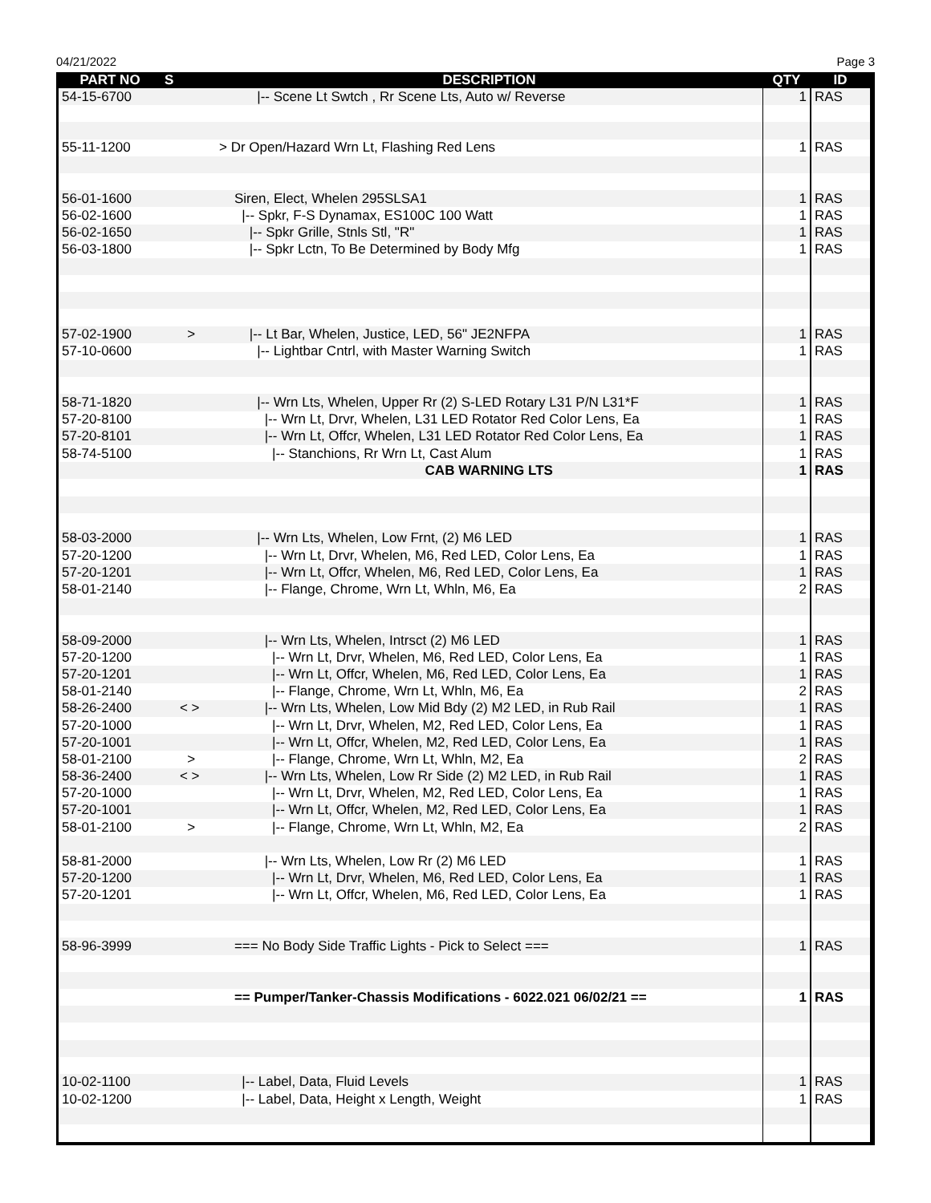04/21/2022 Page 3
| PART NO | S | DESCRIPTION | QTY | ID |
| --- | --- | --- | --- | --- |
| 54-15-6700 | | /-- Scene Lt Swtch , Rr Scene Lts, Auto w/ Reverse | 1 | RAS |
| 55-11-1200 | | > Dr Open/Hazard Wrn Lt, Flashing Red Lens | 1 | RAS |
| 56-01-1600 | | Siren, Elect, Whelen 295SLSA1 | 1 | RAS |
| 56-02-1600 | | /-- Spkr, F-S Dynamax, ES100C 100 Watt | 1 | RAS |
| 56-02-1650 | | /-- Spkr Grille, Stnls Stl, "R" | 1 | RAS |
| 56-03-1800 | | /-- Spkr Lctn, To Be Determined by Body Mfg | 1 | RAS |
| 57-02-1900 | > | /-- Lt Bar, Whelen, Justice, LED, 56" JE2NFPA | 1 | RAS |
| 57-10-0600 | | /-- Lightbar Cntrl, with Master Warning Switch | 1 | RAS |
| 58-71-1820 | | /-- Wrn Lts, Whelen, Upper Rr (2) S-LED Rotary L31 P/N L31*F | 1 | RAS |
| 57-20-8100 | | /-- Wrn Lt, Drvr, Whelen, L31 LED Rotator Red Color Lens, Ea | 1 | RAS |
| 57-20-8101 | | /-- Wrn Lt, Offcr, Whelen, L31 LED Rotator Red Color Lens, Ea | 1 | RAS |
| 58-74-5100 | | /-- Stanchions, Rr Wrn Lt, Cast Alum | 1 | RAS |
| | | CAB WARNING LTS | 1 | RAS |
| 58-03-2000 | | /-- Wrn Lts, Whelen, Low Frnt, (2) M6 LED | 1 | RAS |
| 57-20-1200 | | /-- Wrn Lt, Drvr, Whelen, M6, Red LED, Color Lens, Ea | 1 | RAS |
| 57-20-1201 | | /-- Wrn Lt, Offcr, Whelen, M6, Red LED, Color Lens, Ea | 1 | RAS |
| 58-01-2140 | | /-- Flange, Chrome, Wrn Lt, Whln, M6, Ea | 2 | RAS |
| 58-09-2000 | | /-- Wrn Lts, Whelen, Intrsct (2) M6 LED | 1 | RAS |
| 57-20-1200 | | /-- Wrn Lt, Drvr, Whelen, M6, Red LED, Color Lens, Ea | 1 | RAS |
| 57-20-1201 | | /-- Wrn Lt, Offcr, Whelen, M6, Red LED, Color Lens, Ea | 1 | RAS |
| 58-01-2140 | | /-- Flange, Chrome, Wrn Lt, Whln, M6, Ea | 2 | RAS |
| 58-26-2400 | < > | /-- Wrn Lts, Whelen, Low Mid Bdy (2) M2 LED, in Rub Rail | 1 | RAS |
| 57-20-1000 | | /-- Wrn Lt, Drvr, Whelen, M2, Red LED, Color Lens, Ea | 1 | RAS |
| 57-20-1001 | | /-- Wrn Lt, Offcr, Whelen, M2, Red LED, Color Lens, Ea | 1 | RAS |
| 58-01-2100 | > | /-- Flange, Chrome, Wrn Lt, Whln, M2, Ea | 2 | RAS |
| 58-36-2400 | < > | /-- Wrn Lts, Whelen, Low Rr Side (2) M2 LED, in Rub Rail | 1 | RAS |
| 57-20-1000 | | /-- Wrn Lt, Drvr, Whelen, M2, Red LED, Color Lens, Ea | 1 | RAS |
| 57-20-1001 | | /-- Wrn Lt, Offcr, Whelen, M2, Red LED, Color Lens, Ea | 1 | RAS |
| 58-01-2100 | > | /-- Flange, Chrome, Wrn Lt, Whln, M2, Ea | 2 | RAS |
| 58-81-2000 | | /-- Wrn Lts, Whelen, Low Rr (2) M6 LED | 1 | RAS |
| 57-20-1200 | | /-- Wrn Lt, Drvr, Whelen, M6, Red LED, Color Lens, Ea | 1 | RAS |
| 57-20-1201 | | /-- Wrn Lt, Offcr, Whelen, M6, Red LED, Color Lens, Ea | 1 | RAS |
| 58-96-3999 | | === No Body Side Traffic Lights - Pick to Select === | 1 | RAS |
| | | == Pumper/Tanker-Chassis Modifications - 6022.021 06/02/21 == | 1 | RAS |
| 10-02-1100 | | /-- Label, Data, Fluid Levels | 1 | RAS |
| 10-02-1200 | | /-- Label, Data, Height x Length, Weight | 1 | RAS |